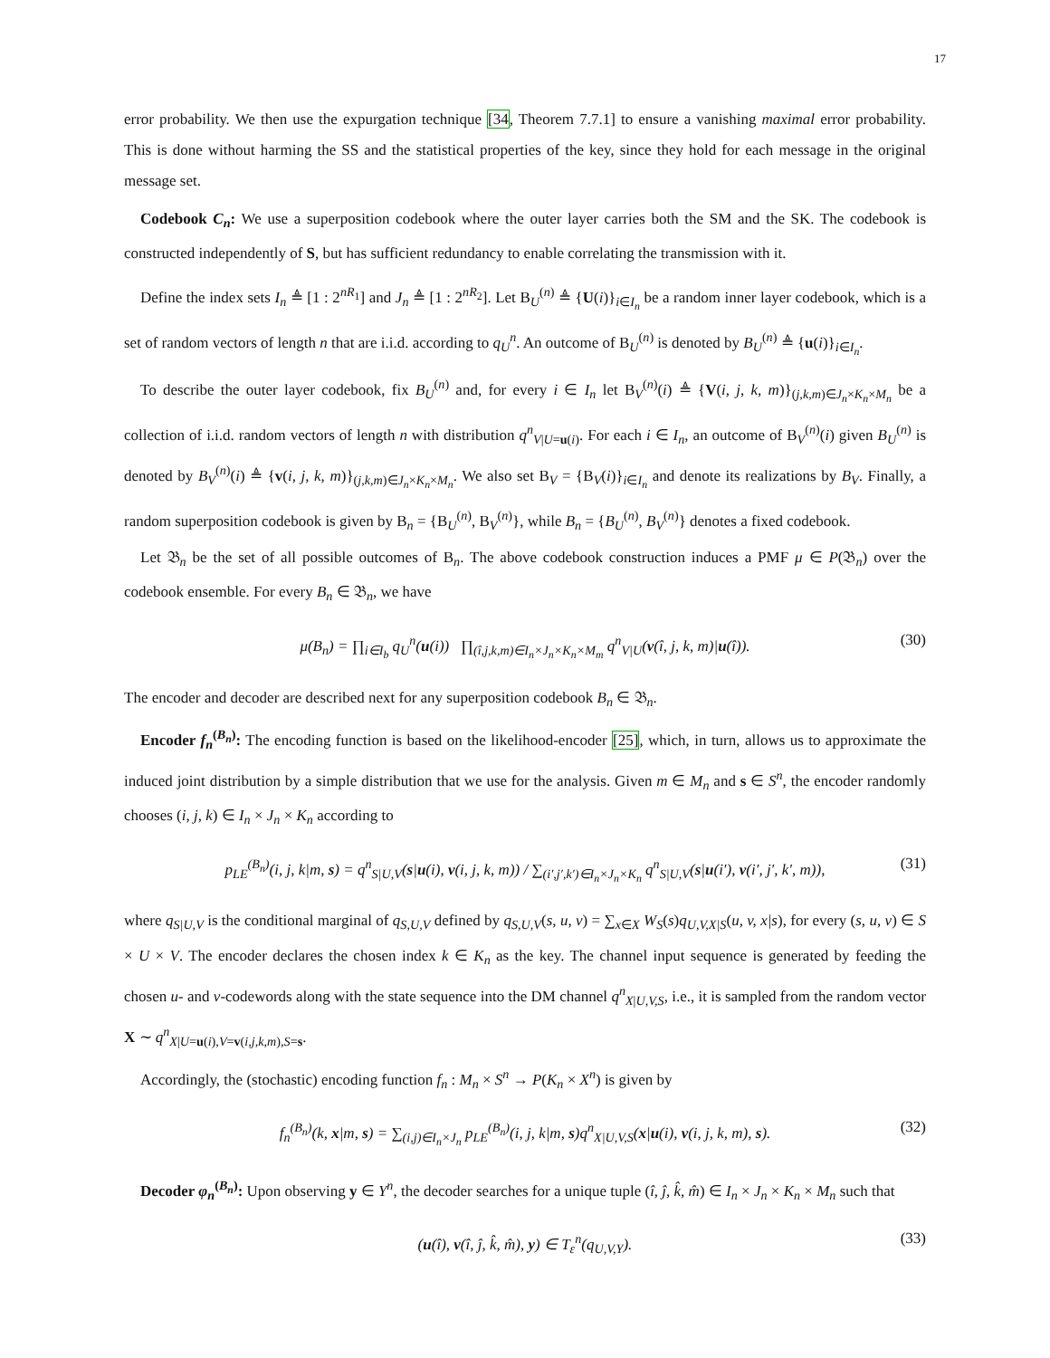17
error probability. We then use the expurgation technique [34, Theorem 7.7.1] to ensure a vanishing maximal error probability. This is done without harming the SS and the statistical properties of the key, since they hold for each message in the original message set.
Codebook C<sub>n</sub>: We use a superposition codebook where the outer layer carries both the SM and the SK. The codebook is constructed independently of S, but has sufficient redundancy to enable correlating the transmission with it.
Define the index sets I<sub>n</sub> ≜ [1 : 2<sup>nR<sub>1</sub></sup>] and J<sub>n</sub> ≜ [1 : 2<sup>nR<sub>2</sub></sup>]. Let B<sub>U</sub><sup>(n)</sup> ≜ {U(i)}<sub>i∈I<sub>n</sub></sub> be a random inner layer codebook, which is a set of random vectors of length n that are i.i.d. according to q<sub>U</sub><sup>n</sup>. An outcome of B<sub>U</sub><sup>(n)</sup> is denoted by B<sub>U</sub><sup>(n)</sup> ≜ {u(i)}<sub>i∈I<sub>n</sub></sub>.
To describe the outer layer codebook, fix B<sub>U</sub><sup>(n)</sup> and, for every i ∈ I<sub>n</sub> let B<sub>V</sub><sup>(n)</sup>(i) ≜ {V(i, j, k, m)}<sub>(j,k,m)∈J<sub>n</sub>×K<sub>n</sub>×M<sub>n</sub></sub> be a collection of i.i.d. random vectors of length n with distribution q<sup>n</sup><sub>V|U=u(i)</sub>. For each i ∈ I<sub>n</sub>, an outcome of B<sub>V</sub><sup>(n)</sup>(i) given B<sub>U</sub><sup>(n)</sup> is denoted by B<sub>V</sub><sup>(n)</sup>(i) ≜ {v(i, j, k, m)}<sub>(j,k,m)∈J<sub>n</sub>×K<sub>n</sub>×M<sub>n</sub></sub>. We also set B<sub>V</sub> = {B<sub>V</sub>(i)}<sub>i∈I<sub>n</sub></sub> and denote its realizations by B<sub>V</sub>. Finally, a random superposition codebook is given by B<sub>n</sub> = {B<sub>U</sub><sup>(n)</sup>, B<sub>V</sub><sup>(n)</sup>}, while B<sub>n</sub> = {B<sub>U</sub><sup>(n)</sup>, B<sub>V</sub><sup>(n)</sup>} denotes a fixed codebook.
Let 𝔅<sub>n</sub> be the set of all possible outcomes of B<sub>n</sub>. The above codebook construction induces a PMF μ ∈ P(𝔅<sub>n</sub>) over the codebook ensemble. For every B<sub>n</sub> ∈ 𝔅<sub>n</sub>, we have
μ(B<sub>n</sub>) = ∏<sub>i∈I<sub>b</sub></sub> q<sub>U</sub><sup>n</sup>(u(i)) ∏<sub>(î,j,k,m)∈I<sub>n</sub>×J<sub>n</sub>×K<sub>n</sub>×M<sub>m</sub></sub> q<sup>n</sup><sub>V|U</sub>(v(î, j, k, m)|u(î)). (30)
The encoder and decoder are described next for any superposition codebook B<sub>n</sub> ∈ 𝔅<sub>n</sub>.
Encoder f<sub>n</sub><sup>(B<sub>n</sub>)</sup>: The encoding function is based on the likelihood-encoder [25], which, in turn, allows us to approximate the induced joint distribution by a simple distribution that we use for the analysis. Given m ∈ M<sub>n</sub> and s ∈ S<sup>n</sup>, the encoder randomly chooses (i, j, k) ∈ I<sub>n</sub> × J<sub>n</sub> × K<sub>n</sub> according to
p<sub>LE</sub><sup>(B<sub>n</sub>)</sup>(i, j, k|m, s) = q<sup>n</sup><sub>S|U,V</sub>(s|u(i), v(i, j, k, m)) / ∑<sub>(i′,j′,k′)∈I<sub>n</sub>×J<sub>n</sub>×K<sub>n</sub></sub> q<sup>n</sup><sub>S|U,V</sub>(s|u(i′), v(i′, j′, k′, m)), (31)
where q<sub>S|U,V</sub> is the conditional marginal of q<sub>S,U,V</sub> defined by q<sub>S,U,V</sub>(s, u, v) = ∑<sub>x∈X</sub> W<sub>S</sub>(s)q<sub>U,V,X|S</sub>(u, v, x|s), for every (s, u, v) ∈ S × U × V. The encoder declares the chosen index k ∈ K<sub>n</sub> as the key. The channel input sequence is generated by feeding the chosen u- and v-codewords along with the state sequence into the DM channel q<sup>n</sup><sub>X|U,V,S</sub>, i.e., it is sampled from the random vector X ∼ q<sup>n</sup><sub>X|U=u(i),V=v(i,j,k,m),S=s</sub>.
Accordingly, the (stochastic) encoding function f<sub>n</sub> : M<sub>n</sub> × S<sup>n</sup> → P(K<sub>n</sub> × X<sup>n</sup>) is given by
f<sub>n</sub><sup>(B<sub>n</sub>)</sup>(k, x|m, s) = ∑<sub>(i,j)∈I<sub>n</sub>×J<sub>n</sub></sub> p<sub>LE</sub><sup>(B<sub>n</sub>)</sup>(i, j, k|m, s)q<sup>n</sup><sub>X|U,V,S</sub>(x|u(i), v(i, j, k, m), s). (32)
Decoder φ<sub>n</sub><sup>(B<sub>n</sub>)</sup>: Upon observing y ∈ Y<sup>n</sup>, the decoder searches for a unique tuple (î, ĵ, k̂, m̂) ∈ I<sub>n</sub> × J<sub>n</sub> × K<sub>n</sub> × M<sub>n</sub> such that
(u(î), v(î, ĵ, k̂, m̂), y) ∈ T<sub>ε</sub><sup>n</sup>(q<sub>U,V,Y</sub>). (33)